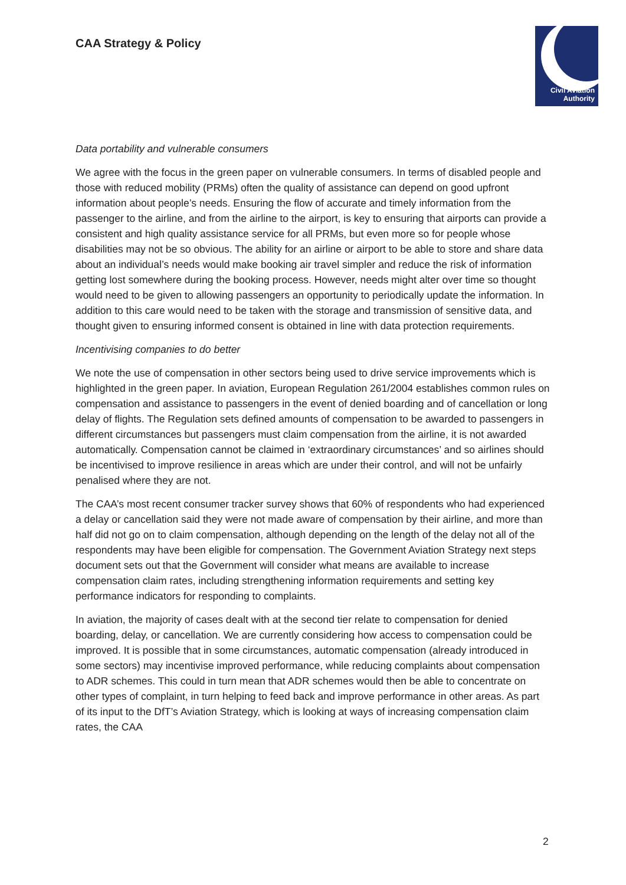CAA Strategy & Policy
Civil Aviation
Authority
Data portability and vulnerable consumers
We agree with the focus in the green paper on vulnerable consumers. In terms of disabled people and those with reduced mobility (PRMs) often the quality of assistance can depend on good upfront information about people’s needs. Ensuring the flow of accurate and timely information from the passenger to the airline, and from the airline to the airport, is key to ensuring that airports can provide a consistent and high quality assistance service for all PRMs, but even more so for people whose disabilities may not be so obvious. The ability for an airline or airport to be able to store and share data about an individual’s needs would make booking air travel simpler and reduce the risk of information getting lost somewhere during the booking process. However, needs might alter over time so thought would need to be given to allowing passengers an opportunity to periodically update the information. In addition to this care would need to be taken with the storage and transmission of sensitive data, and thought given to ensuring informed consent is obtained in line with data protection requirements.
Incentivising companies to do better
We note the use of compensation in other sectors being used to drive service improvements which is highlighted in the green paper. In aviation, European Regulation 261/2004 establishes common rules on compensation and assistance to passengers in the event of denied boarding and of cancellation or long delay of flights. The Regulation sets defined amounts of compensation to be awarded to passengers in different circumstances but passengers must claim compensation from the airline, it is not awarded automatically. Compensation cannot be claimed in ‘extraordinary circumstances’ and so airlines should be incentivised to improve resilience in areas which are under their control, and will not be unfairly penalised where they are not.
The CAA’s most recent consumer tracker survey shows that 60% of respondents who had experienced a delay or cancellation said they were not made aware of compensation by their airline, and more than half did not go on to claim compensation, although depending on the length of the delay not all of the respondents may have been eligible for compensation. The Government Aviation Strategy next steps document sets out that the Government will consider what means are available to increase compensation claim rates, including strengthening information requirements and setting key performance indicators for responding to complaints.
In aviation, the majority of cases dealt with at the second tier relate to compensation for denied boarding, delay, or cancellation. We are currently considering how access to compensation could be improved. It is possible that in some circumstances, automatic compensation (already introduced in some sectors) may incentivise improved performance, while reducing complaints about compensation to ADR schemes. This could in turn mean that ADR schemes would then be able to concentrate on other types of complaint, in turn helping to feed back and improve performance in other areas. As part of its input to the DfT’s Aviation Strategy, which is looking at ways of increasing compensation claim rates, the CAA
2